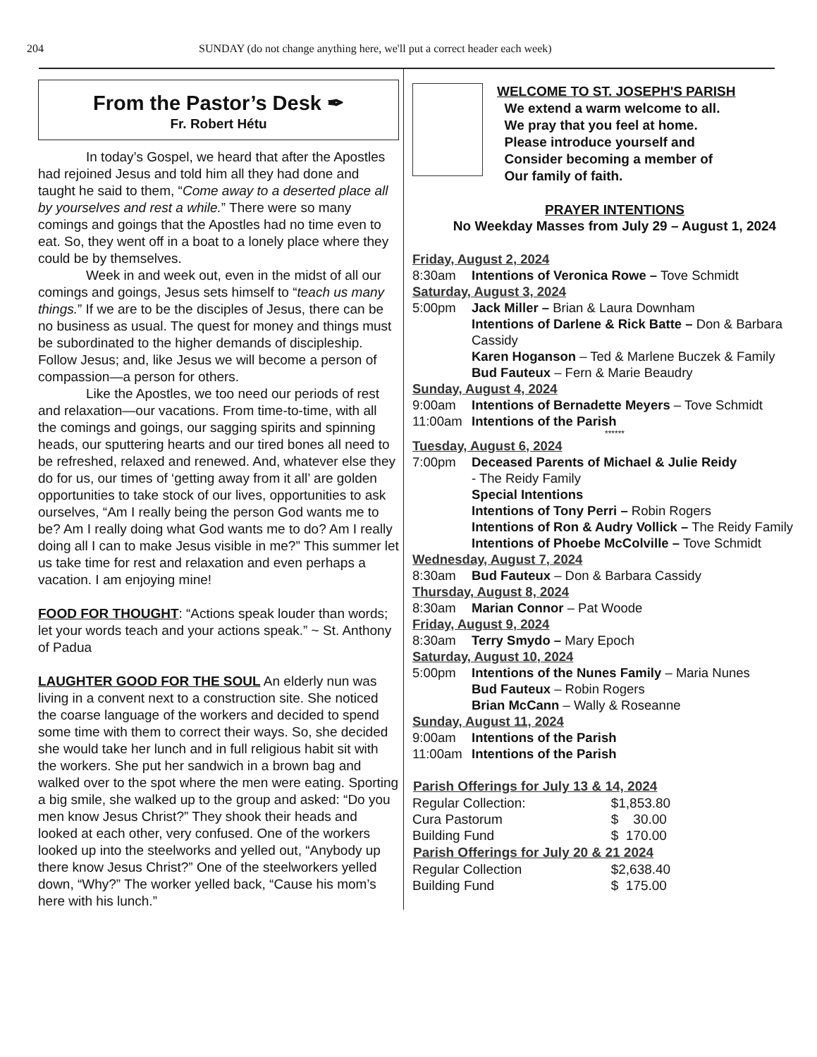204 SUNDAY (do not change anything here, we'll put a correct header each week)
From the Pastor’s Desk ✒
Fr. Robert Hétu
In today’s Gospel, we heard that after the Apostles had rejoined Jesus and told him all they had done and taught he said to them, “Come away to a deserted place all by yourselves and rest a while.” There were so many comings and goings that the Apostles had no time even to eat. So, they went off in a boat to a lonely place where they could be by themselves.
Week in and week out, even in the midst of all our comings and goings, Jesus sets himself to “teach us many things.” If we are to be the disciples of Jesus, there can be no business as usual. The quest for money and things must be subordinated to the higher demands of discipleship. Follow Jesus; and, like Jesus we will become a person of compassion—a person for others.
Like the Apostles, we too need our periods of rest and relaxation—our vacations. From time-to-time, with all the comings and goings, our sagging spirits and spinning heads, our sputtering hearts and our tired bones all need to be refreshed, relaxed and renewed. And, whatever else they do for us, our times of ‘getting away from it all’ are golden opportunities to take stock of our lives, opportunities to ask ourselves, “Am I really being the person God wants me to be? Am I really doing what God wants me to do? Am I really doing all I can to make Jesus visible in me?” This summer let us take time for rest and relaxation and even perhaps a vacation. I am enjoying mine!
FOOD FOR THOUGHT: “Actions speak louder than words; let your words teach and your actions speak.” ~ St. Anthony of Padua
LAUGHTER GOOD FOR THE SOUL An elderly nun was living in a convent next to a construction site. She noticed the coarse language of the workers and decided to spend some time with them to correct their ways. So, she decided she would take her lunch and in full religious habit sit with the workers. She put her sandwich in a brown bag and walked over to the spot where the men were eating. Sporting a big smile, she walked up to the group and asked: “Do you men know Jesus Christ?” They shook their heads and looked at each other, very confused. One of the workers looked up into the steelworks and yelled out, “Anybody up there know Jesus Christ?” One of the steelworkers yelled down, “Why?” The worker yelled back, “Cause his mom’s here with his lunch.”
WELCOME TO ST. JOSEPH'S PARISH
We extend a warm welcome to all.
We pray that you feel at home.
Please introduce yourself and
Consider becoming a member of
Our family of faith.
PRAYER INTENTIONS
No Weekday Masses from July 29 – August 1, 2024
Friday, August 2, 2024
8:30am Intentions of Veronica Rowe – Tove Schmidt
Saturday, August 3, 2024
5:00pm Jack Miller – Brian & Laura Downham
Intentions of Darlene & Rick Batte – Don & Barbara Cassidy
Karen Hoganson – Ted & Marlene Buczek & Family
Bud Fauteux – Fern & Marie Beaudry
Sunday, August 4, 2024
9:00am Intentions of Bernadette Meyers – Tove Schmidt
11:00am Intentions of the Parish
******
Tuesday, August 6, 2024
7:00pm Deceased Parents of Michael & Julie Reidy
- The Reidy Family
Special Intentions
Intentions of Tony Perri – Robin Rogers
Intentions of Ron & Audry Vollick – The Reidy Family
Intentions of Phoebe McColville – Tove Schmidt
Wednesday, August 7, 2024
8:30am Bud Fauteux – Don & Barbara Cassidy
Thursday, August 8, 2024
8:30am Marian Connor – Pat Woode
Friday, August 9, 2024
8:30am Terry Smydo – Mary Epoch
Saturday, August 10, 2024
5:00pm Intentions of the Nunes Family – Maria Nunes
Bud Fauteux – Robin Rogers
Brian McCann – Wally & Roseanne
Sunday, August 11, 2024
9:00am Intentions of the Parish
11:00am Intentions of the Parish
| Parish Offerings for July 13 & 14, 2024 | |
| --- | --- |
| Regular Collection: | $1,853.80 |
| Cura Pastorum | $ 30.00 |
| Building Fund | $ 170.00 |
| Parish Offerings for July 20 & 21 2024 | |
| Regular Collection | $2,638.40 |
| Building Fund | $ 175.00 |